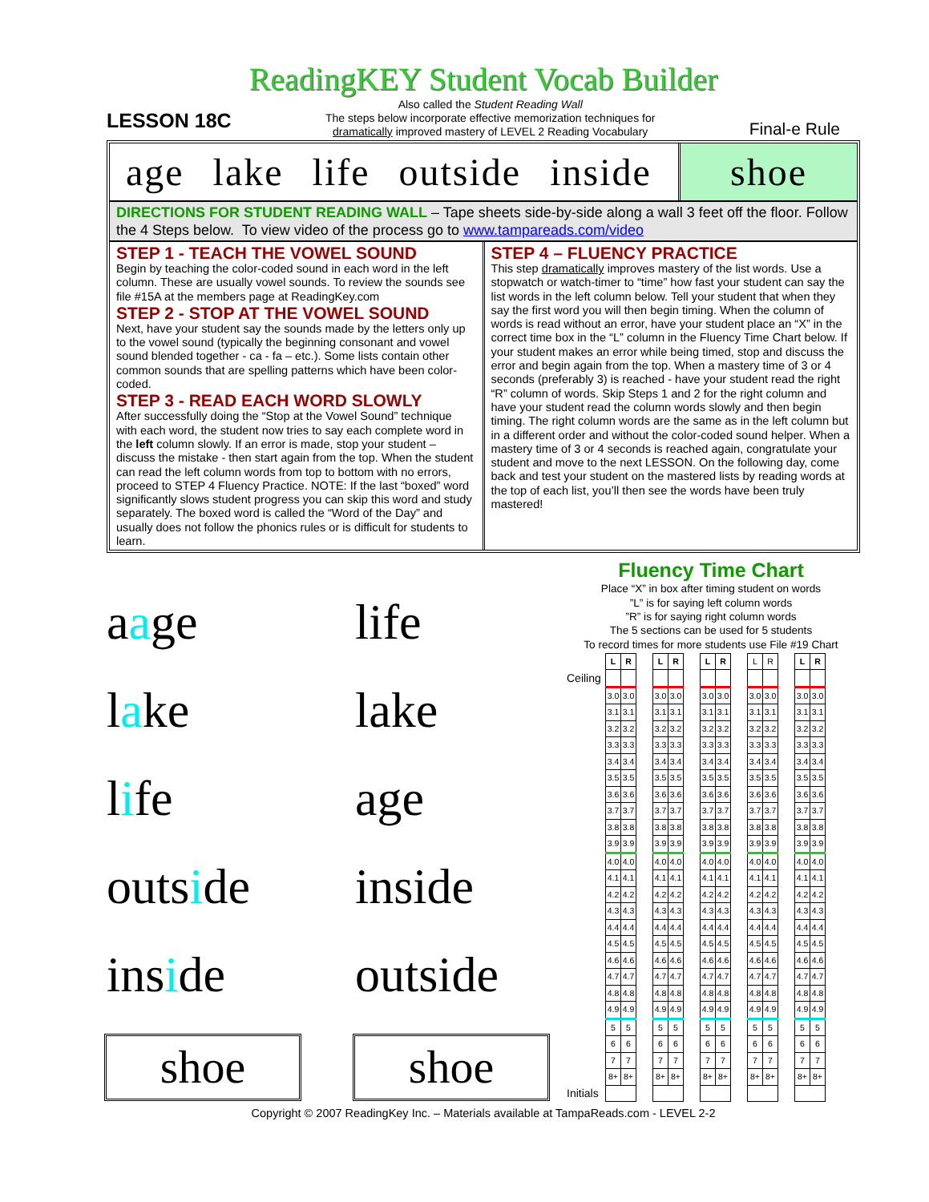ReadingKEY Student Vocab Builder
LESSON 18C
Also called the Student Reading Wall
The steps below incorporate effective memorization techniques for
dramatically improved mastery of LEVEL 2 Reading Vocabulary
Final-e Rule
age lake life outside inside shoe
DIRECTIONS FOR STUDENT READING WALL – Tape sheets side-by-side along a wall 3 feet off the floor. Follow the 4 Steps below. To view video of the process go to www.tampareads.com/video
STEP 1 - TEACH THE VOWEL SOUND
Begin by teaching the color-coded sound in each word in the left column. These are usually vowel sounds. To review the sounds see file #15A at the members page at ReadingKey.com
STEP 2 - STOP AT THE VOWEL SOUND
Next, have your student say the sounds made by the letters only up to the vowel sound (typically the beginning consonant and vowel sound blended together - ca - fa – etc.). Some lists contain other common sounds that are spelling patterns which have been color-coded.
STEP 3 - READ EACH WORD SLOWLY
After successfully doing the “Stop at the Vowel Sound” technique with each word, the student now tries to say each complete word in the left column slowly. If an error is made, stop your student – discuss the mistake - then start again from the top. When the student can read the left column words from top to bottom with no errors, proceed to STEP 4 Fluency Practice. NOTE: If the last “boxed” word significantly slows student progress you can skip this word and study separately. The boxed word is called the “Word of the Day” and usually does not follow the phonics rules or is difficult for students to learn.
STEP 4 – FLUENCY PRACTICE
This step dramatically improves mastery of the list words. Use a stopwatch or watch-timer to “time” how fast your student can say the list words in the left column below. Tell your student that when they say the first word you will then begin timing. When the column of words is read without an error, have your student place an “X” in the correct time box in the “L” column in the Fluency Time Chart below. If your student makes an error while being timed, stop and discuss the error and begin again from the top. When a mastery time of 3 or 4 seconds (preferably 3) is reached - have your student read the right “R” column of words. Skip Steps 1 and 2 for the right column and have your student read the column words slowly and then begin timing. The right column words are the same as in the left column but in a different order and without the color-coded sound helper. When a mastery time of 3 or 4 seconds is reached again, congratulate your student and move to the next LESSON. On the following day, come back and test your student on the mastered lists by reading words at the top of each list, you’ll then see the words have been truly mastered!
aage
life
lake
lake
life
age
outside
inside
inside
outside
shoe
shoe
Fluency Time Chart
Place “X” in box after timing student on words
”L” is for saying left column words
”R” is for saying right column words
The 5 sections can be used for 5 students
To record times for more students use File #19 Chart
| | L | R | | L | R | | L | R | | L | R | | L | R |
| Ceiling | | | | | | | | | | | | | | |
| | 3.0 | 3.0 | | 3.0 | 3.0 | | 3.0 | 3.0 | | 3.0 | 3.0 | | 3.0 | 3.0 |
| | 3.1 | 3.1 | | 3.1 | 3.1 | | 3.1 | 3.1 | | 3.1 | 3.1 | | 3.1 | 3.1 |
| | 3.2 | 3.2 | | 3.2 | 3.2 | | 3.2 | 3.2 | | 3.2 | 3.2 | | 3.2 | 3.2 |
| | 3.3 | 3.3 | | 3.3 | 3.3 | | 3.3 | 3.3 | | 3.3 | 3.3 | | 3.3 | 3.3 |
| | 3.4 | 3.4 | | 3.4 | 3.4 | | 3.4 | 3.4 | | 3.4 | 3.4 | | 3.4 | 3.4 |
| | 3.5 | 3.5 | | 3.5 | 3.5 | | 3.5 | 3.5 | | 3.5 | 3.5 | | 3.5 | 3.5 |
| | 3.6 | 3.6 | | 3.6 | 3.6 | | 3.6 | 3.6 | | 3.6 | 3.6 | | 3.6 | 3.6 |
| | 3.7 | 3.7 | | 3.7 | 3.7 | | 3.7 | 3.7 | | 3.7 | 3.7 | | 3.7 | 3.7 |
| | 3.8 | 3.8 | | 3.8 | 3.8 | | 3.8 | 3.8 | | 3.8 | 3.8 | | 3.8 | 3.8 |
| | 3.9 | 3.9 | | 3.9 | 3.9 | | 3.9 | 3.9 | | 3.9 | 3.9 | | 3.9 | 3.9 |
| | 4.0 | 4.0 | | 4.0 | 4.0 | | 4.0 | 4.0 | | 4.0 | 4.0 | | 4.0 | 4.0 |
| | 4.1 | 4.1 | | 4.1 | 4.1 | | 4.1 | 4.1 | | 4.1 | 4.1 | | 4.1 | 4.1 |
| | 4.2 | 4.2 | | 4.2 | 4.2 | | 4.2 | 4.2 | | 4.2 | 4.2 | | 4.2 | 4.2 |
| | 4.3 | 4.3 | | 4.3 | 4.3 | | 4.3 | 4.3 | | 4.3 | 4.3 | | 4.3 | 4.3 |
| | 4.4 | 4.4 | | 4.4 | 4.4 | | 4.4 | 4.4 | | 4.4 | 4.4 | | 4.4 | 4.4 |
| | 4.5 | 4.5 | | 4.5 | 4.5 | | 4.5 | 4.5 | | 4.5 | 4.5 | | 4.5 | 4.5 |
| | 4.6 | 4.6 | | 4.6 | 4.6 | | 4.6 | 4.6 | | 4.6 | 4.6 | | 4.6 | 4.6 |
| | 4.7 | 4.7 | | 4.7 | 4.7 | | 4.7 | 4.7 | | 4.7 | 4.7 | | 4.7 | 4.7 |
| | 4.8 | 4.8 | | 4.8 | 4.8 | | 4.8 | 4.8 | | 4.8 | 4.8 | | 4.8 | 4.8 |
| | 4.9 | 4.9 | | 4.9 | 4.9 | | 4.9 | 4.9 | | 4.9 | 4.9 | | 4.9 | 4.9 |
| | 5 | 5 | | 5 | 5 | | 5 | 5 | | 5 | 5 | | 5 | 5 |
| | 6 | 6 | | 6 | 6 | | 6 | 6 | | 6 | 6 | | 6 | 6 |
| | 7 | 7 | | 7 | 7 | | 7 | 7 | | 7 | 7 | | 7 | 7 |
| | 8+ | 8+ | | 8+ | 8+ | | 8+ | 8+ | | 8+ | 8+ | | 8+ | 8+ |
| Initials | | | | | | | | | | | | | | |
Copyright © 2007 ReadingKey Inc. – Materials available at TampaReads.com - LEVEL 2-2